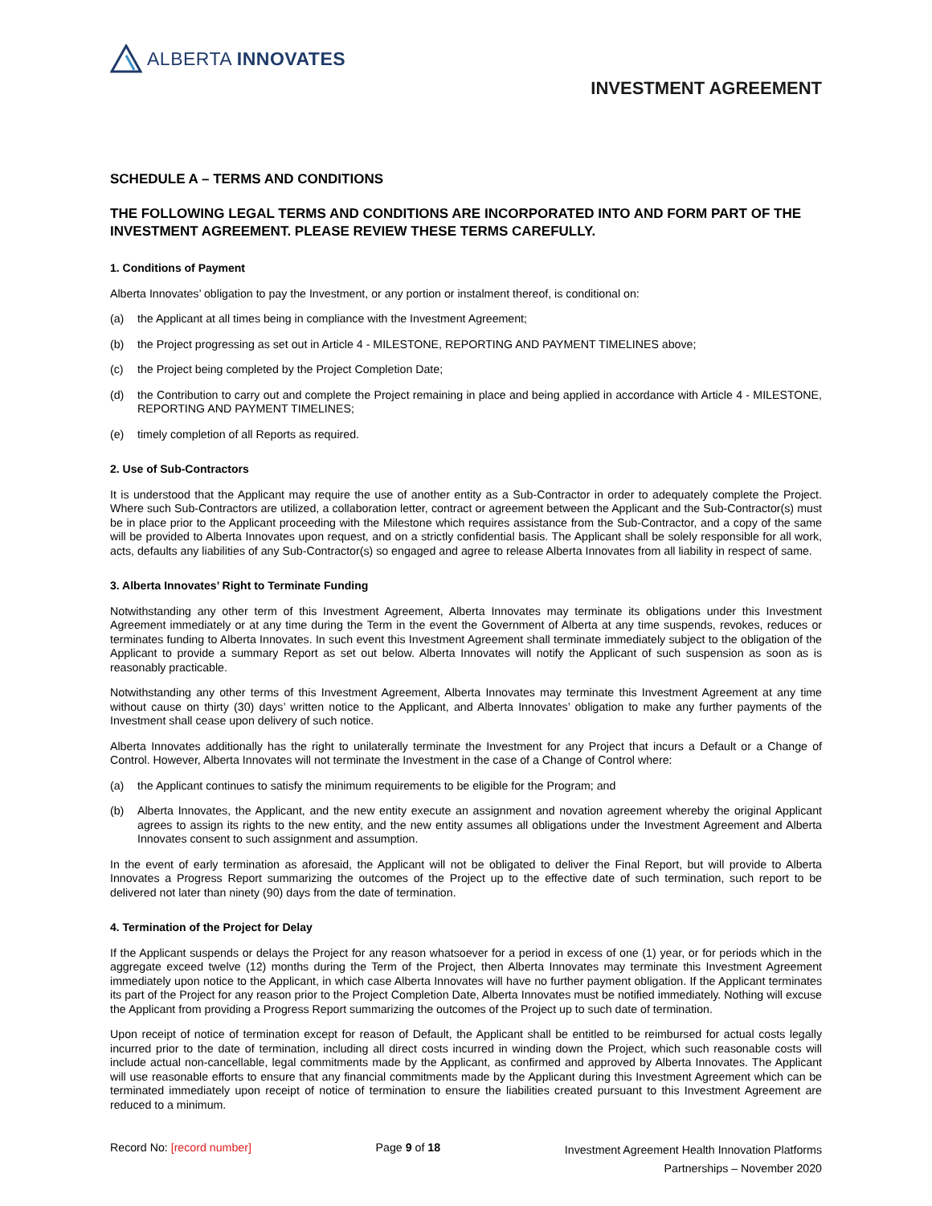ALBERTA INNOVATES
INVESTMENT AGREEMENT
SCHEDULE A – TERMS AND CONDITIONS
THE FOLLOWING LEGAL TERMS AND CONDITIONS ARE INCORPORATED INTO AND FORM PART OF THE INVESTMENT AGREEMENT. PLEASE REVIEW THESE TERMS CAREFULLY.
1. Conditions of Payment
Alberta Innovates’ obligation to pay the Investment, or any portion or instalment thereof, is conditional on:
(a) the Applicant at all times being in compliance with the Investment Agreement;
(b) the Project progressing as set out in Article 4 - MILESTONE, REPORTING AND PAYMENT TIMELINES above;
(c) the Project being completed by the Project Completion Date;
(d) the Contribution to carry out and complete the Project remaining in place and being applied in accordance with Article 4 - MILESTONE, REPORTING AND PAYMENT TIMELINES;
(e) timely completion of all Reports as required.
2. Use of Sub-Contractors
It is understood that the Applicant may require the use of another entity as a Sub-Contractor in order to adequately complete the Project. Where such Sub-Contractors are utilized, a collaboration letter, contract or agreement between the Applicant and the Sub-Contractor(s) must be in place prior to the Applicant proceeding with the Milestone which requires assistance from the Sub-Contractor, and a copy of the same will be provided to Alberta Innovates upon request, and on a strictly confidential basis. The Applicant shall be solely responsible for all work, acts, defaults any liabilities of any Sub-Contractor(s) so engaged and agree to release Alberta Innovates from all liability in respect of same.
3. Alberta Innovates’ Right to Terminate Funding
Notwithstanding any other term of this Investment Agreement, Alberta Innovates may terminate its obligations under this Investment Agreement immediately or at any time during the Term in the event the Government of Alberta at any time suspends, revokes, reduces or terminates funding to Alberta Innovates. In such event this Investment Agreement shall terminate immediately subject to the obligation of the Applicant to provide a summary Report as set out below. Alberta Innovates will notify the Applicant of such suspension as soon as is reasonably practicable.
Notwithstanding any other terms of this Investment Agreement, Alberta Innovates may terminate this Investment Agreement at any time without cause on thirty (30) days’ written notice to the Applicant, and Alberta Innovates’ obligation to make any further payments of the Investment shall cease upon delivery of such notice.
Alberta Innovates additionally has the right to unilaterally terminate the Investment for any Project that incurs a Default or a Change of Control. However, Alberta Innovates will not terminate the Investment in the case of a Change of Control where:
(a) the Applicant continues to satisfy the minimum requirements to be eligible for the Program; and
(b) Alberta Innovates, the Applicant, and the new entity execute an assignment and novation agreement whereby the original Applicant agrees to assign its rights to the new entity, and the new entity assumes all obligations under the Investment Agreement and Alberta Innovates consent to such assignment and assumption.
In the event of early termination as aforesaid, the Applicant will not be obligated to deliver the Final Report, but will provide to Alberta Innovates a Progress Report summarizing the outcomes of the Project up to the effective date of such termination, such report to be delivered not later than ninety (90) days from the date of termination.
4. Termination of the Project for Delay
If the Applicant suspends or delays the Project for any reason whatsoever for a period in excess of one (1) year, or for periods which in the aggregate exceed twelve (12) months during the Term of the Project, then Alberta Innovates may terminate this Investment Agreement immediately upon notice to the Applicant, in which case Alberta Innovates will have no further payment obligation. If the Applicant terminates its part of the Project for any reason prior to the Project Completion Date, Alberta Innovates must be notified immediately. Nothing will excuse the Applicant from providing a Progress Report summarizing the outcomes of the Project up to such date of termination.
Upon receipt of notice of termination except for reason of Default, the Applicant shall be entitled to be reimbursed for actual costs legally incurred prior to the date of termination, including all direct costs incurred in winding down the Project, which such reasonable costs will include actual non-cancellable, legal commitments made by the Applicant, as confirmed and approved by Alberta Innovates. The Applicant will use reasonable efforts to ensure that any financial commitments made by the Applicant during this Investment Agreement which can be terminated immediately upon receipt of notice of termination to ensure the liabilities created pursuant to this Investment Agreement are reduced to a minimum.
Record No: [record number] Page 9 of 18
Investment Agreement Health Innovation Platforms
Partnerships – November 2020